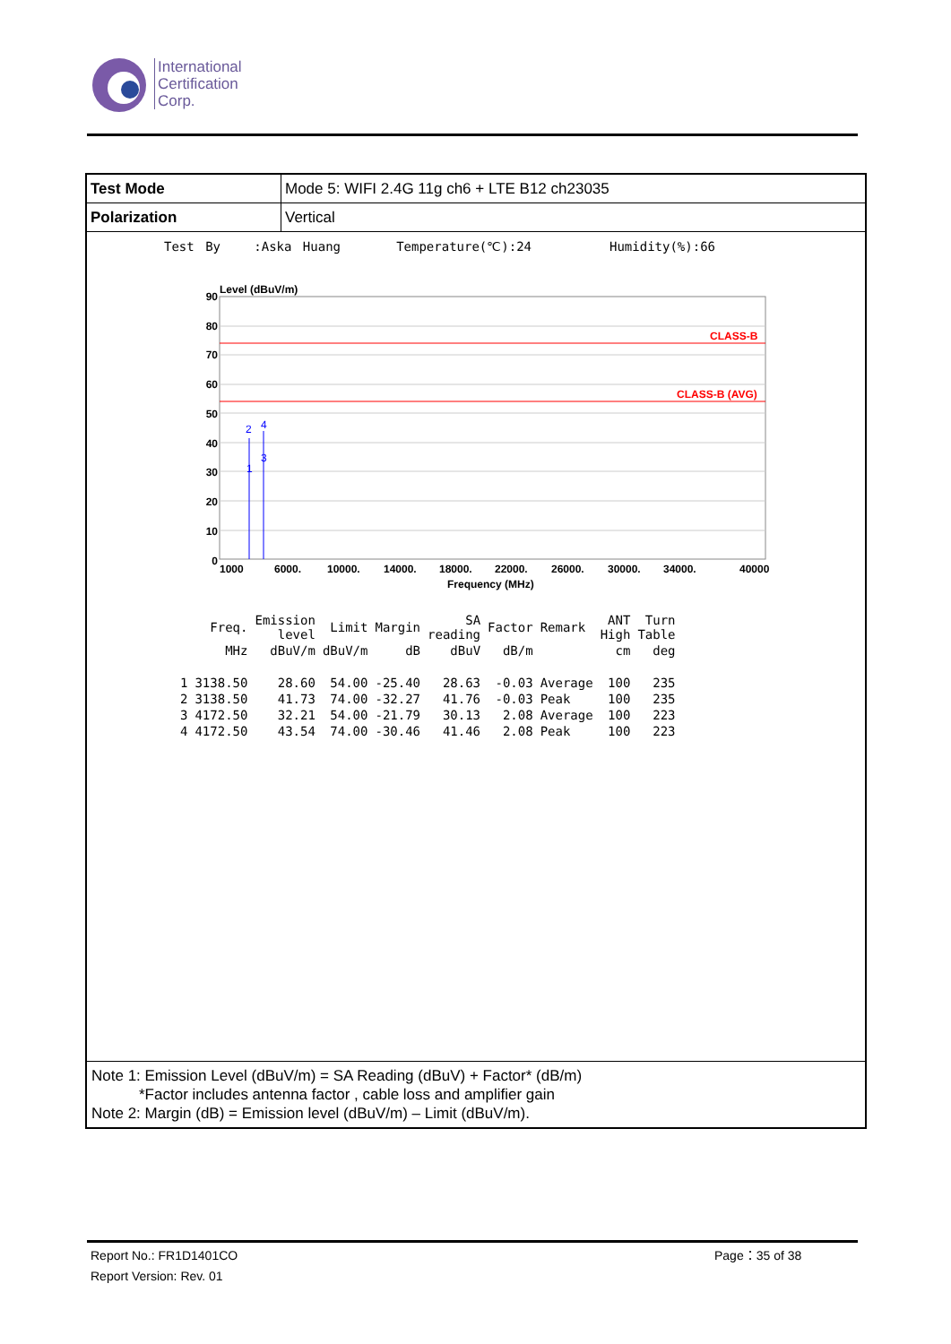International
Certification
Corp.
| Test Mode | Mode 5: WIFI 2.4G 11g ch6 + LTE B12 ch23035 |
| Polarization | Vertical |
Test By :Aska Huang Temperature(℃):24 Humidity(%):66
Level (dBuV/m)
CLASS-B
CLASS-B (AVG)
2
4
1
3
90
80
70
60
50
40
30
20
10
0
1000
6000.
10000.
14000.
18000.
22000.
26000.
30000.
34000.
40000
Frequency (MHz)
| | Freq. | Emission level | Limit | Margin | SA reading | Factor | Remark | ANT High | Turn Table |
| --- | --- | --- | --- | --- | --- | --- | --- | --- | --- |
| | MHz | dBuV/m | dBuV/m | dB | dBuV | dB/m | | cm | deg |
| 1 | 3138.50 | 28.60 | 54.00 | -25.40 | 28.63 | -0.03 | Average | 100 | 235 |
| 2 | 3138.50 | 41.73 | 74.00 | -32.27 | 41.76 | -0.03 | Peak | 100 | 235 |
| 3 | 4172.50 | 32.21 | 54.00 | -21.79 | 30.13 | 2.08 | Average | 100 | 223 |
| 4 | 4172.50 | 43.54 | 74.00 | -30.46 | 41.46 | 2.08 | Peak | 100 | 223 |
Note 1: Emission Level (dBuV/m) = SA Reading (dBuV) + Factor* (dB/m)
*Factor includes antenna factor , cable loss and amplifier gain
Note 2: Margin (dB) = Emission level (dBuV/m) – Limit (dBuV/m).
Report No.: FR1D1401CO
Report Version: Rev. 01
Page：35 of 38